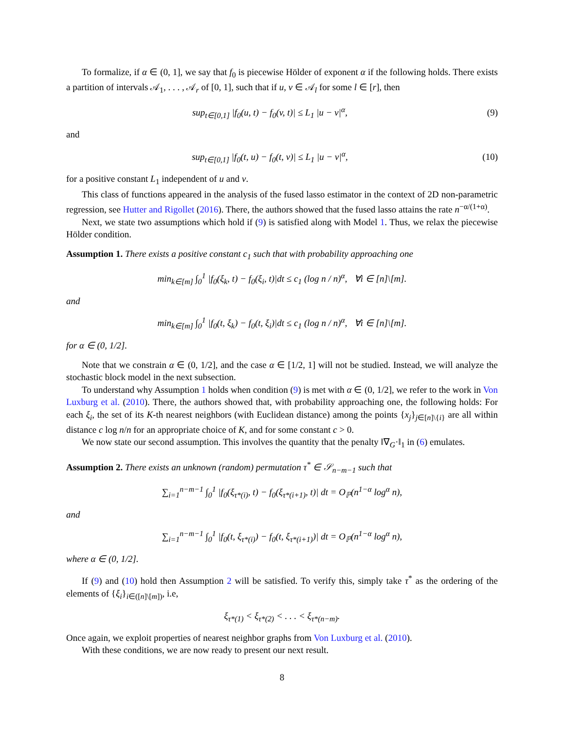To formalize, if α ∈ (0, 1], we say that f<sub>0</sub> is piecewise Hölder of exponent α if the following holds. There exists a partition of intervals 𝒜<sub>1</sub>, . . . , 𝒜<sub>r</sub> of [0, 1], such that if u, v ∈ 𝒜<sub>l</sub> for some l ∈ [r], then
sup<sub>t∈[0,1]</sub> |f<sub>0</sub>(u, t) − f<sub>0</sub>(v, t)| ≤ L<sub>1</sub> |u − v|<sup>α</sup>,
(9)
and
sup<sub>t∈[0,1]</sub> |f<sub>0</sub>(t, u) − f<sub>0</sub>(t, v)| ≤ L<sub>1</sub> |u − v|<sup>α</sup>,
(10)
for a positive constant L<sub>1</sub> independent of u and v.
This class of functions appeared in the analysis of the fused lasso estimator in the context of 2D non-parametric regression, see Hutter and Rigollet (2016). There, the authors showed that the fused lasso attains the rate n<sup>−α/(1+α)</sup>.
Next, we state two assumptions which hold if (9) is satisfied along with Model 1. Thus, we relax the piecewise Hölder condition.
Assumption 1. There exists a positive constant c<sub>1</sub> such that with probability approaching one
min<sub>k∈[m]</sub> ∫<sub>0</sub><sup>1</sup> |f<sub>0</sub>(ξ<sub>k</sub>, t) − f<sub>0</sub>(ξ<sub>i</sub>, t)|dt ≤ c<sub>1</sub> (log n / n)<sup>α</sup>, ∀i ∈ [n]\[m].
and
min<sub>k∈[m]</sub> ∫<sub>0</sub><sup>1</sup> |f<sub>0</sub>(t, ξ<sub>k</sub>) − f<sub>0</sub>(t, ξ<sub>i</sub>)|dt ≤ c<sub>1</sub> (log n / n)<sup>α</sup>, ∀i ∈ [n]\[m].
for α ∈ (0, 1/2].
Note that we constrain α ∈ (0, 1/2], and the case α ∈ [1/2, 1] will not be studied. Instead, we will analyze the stochastic block model in the next subsection.
To understand why Assumption 1 holds when condition (9) is met with α ∈ (0, 1/2], we refer to the work in Von Luxburg et al. (2010). There, the authors showed that, with probability approaching one, the following holds: For each ξ<sub>i</sub>, the set of its K-th nearest neighbors (with Euclidean distance) among the points {x<sub>j</sub>}<sub>j∈[n]\{i}</sub> are all within distance c log n/n for an appropriate choice of K, and for some constant c > 0.
We now state our second assumption. This involves the quantity that the penalty ‖∇<sub>G</sub>·‖<sub>1</sub> in (6) emulates.
Assumption 2. There exists an unknown (random) permutation τ<sup>*</sup> ∈ 𝒮<sub>n−m−1</sub> such that
∑<sub>i=1</sub><sup>n−m−1</sup> ∫<sub>0</sub><sup>1</sup> |f<sub>0</sub>(ξ<sub>τ*(i)</sub>, t) − f<sub>0</sub>(ξ<sub>τ*(i+1)</sub>, t)| dt = O<sub>ℙ</sub>(n<sup>1−α</sup> log<sup>α</sup> n),
and
∑<sub>i=1</sub><sup>n−m−1</sup> ∫<sub>0</sub><sup>1</sup> |f<sub>0</sub>(t, ξ<sub>τ*(i)</sub>) − f<sub>0</sub>(t, ξ<sub>τ*(i+1)</sub>)| dt = O<sub>ℙ</sub>(n<sup>1−α</sup> log<sup>α</sup> n),
where α ∈ (0, 1/2].
If (9) and (10) hold then Assumption 2 will be satisfied. To verify this, simply take τ<sup>*</sup> as the ordering of the elements of {ξ<sub>i</sub>}<sub>i∈([n]\[m])</sub>, i.e,
ξ<sub>τ*(1)</sub> < ξ<sub>τ*(2)</sub> < . . . < ξ<sub>τ*(n−m)</sub>.
Once again, we exploit properties of nearest neighbor graphs from Von Luxburg et al. (2010).
With these conditions, we are now ready to present our next result.
8